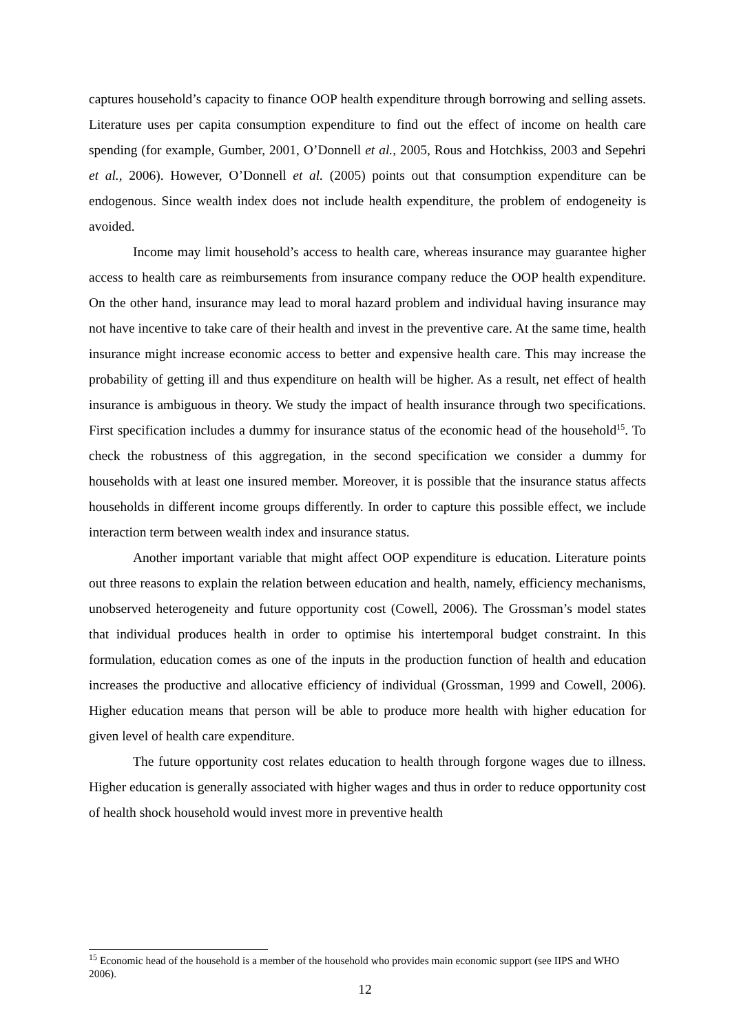captures household’s capacity to finance OOP health expenditure through borrowing and selling assets. Literature uses per capita consumption expenditure to find out the effect of income on health care spending (for example, Gumber, 2001, O’Donnell et al., 2005, Rous and Hotchkiss, 2003 and Sepehri et al., 2006). However, O’Donnell et al. (2005) points out that consumption expenditure can be endogenous. Since wealth index does not include health expenditure, the problem of endogeneity is avoided.
Income may limit household’s access to health care, whereas insurance may guarantee higher access to health care as reimbursements from insurance company reduce the OOP health expenditure. On the other hand, insurance may lead to moral hazard problem and individual having insurance may not have incentive to take care of their health and invest in the preventive care. At the same time, health insurance might increase economic access to better and expensive health care. This may increase the probability of getting ill and thus expenditure on health will be higher. As a result, net effect of health insurance is ambiguous in theory. We study the impact of health insurance through two specifications. First specification includes a dummy for insurance status of the economic head of the household<sup>15</sup>. To check the robustness of this aggregation, in the second specification we consider a dummy for households with at least one insured member. Moreover, it is possible that the insurance status affects households in different income groups differently. In order to capture this possible effect, we include interaction term between wealth index and insurance status.
Another important variable that might affect OOP expenditure is education. Literature points out three reasons to explain the relation between education and health, namely, efficiency mechanisms, unobserved heterogeneity and future opportunity cost (Cowell, 2006). The Grossman’s model states that individual produces health in order to optimise his intertemporal budget constraint. In this formulation, education comes as one of the inputs in the production function of health and education increases the productive and allocative efficiency of individual (Grossman, 1999 and Cowell, 2006). Higher education means that person will be able to produce more health with higher education for given level of health care expenditure.
The future opportunity cost relates education to health through forgone wages due to illness. Higher education is generally associated with higher wages and thus in order to reduce opportunity cost of health shock household would invest more in preventive health
<sup>15</sup> Economic head of the household is a member of the household who provides main economic support (see IIPS and WHO 2006).
12